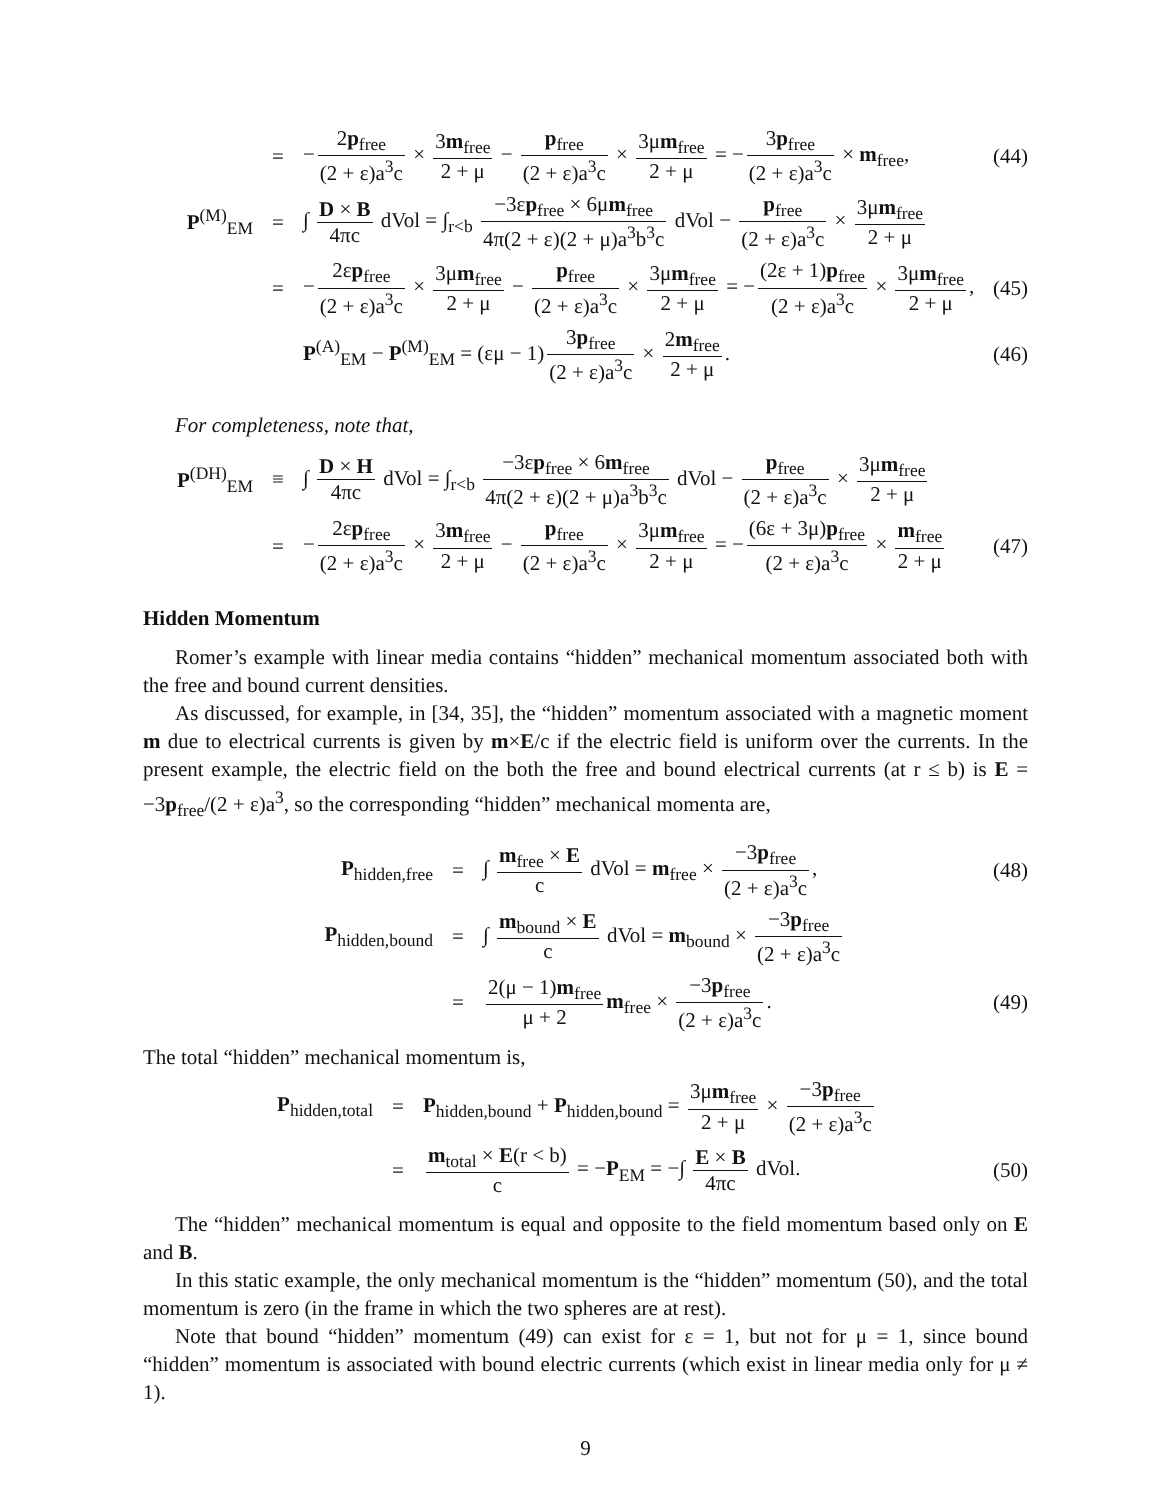=
− 2p<sub>free</sub> (2 + ε)a<sup>3</sup>c × 3m<sub>free</sub> 2 + μ − p<sub>free</sub> (2 + ε)a<sup>3</sup>c × 3μm<sub>free</sub> 2 + μ = − 3p<sub>free</sub> (2 + ε)a<sup>3</sup>c × m<sub>free</sub>,
(44)
P<sup>(M)</sup><sub>EM</sub> =
∫ D × B 4πc dVol = ∫<sub>r<b</sub> −3εp<sub>free</sub> × 6μm<sub>free</sub> 4π(2 + ε)(2 + μ)a<sup>3</sup>b<sup>3</sup>c dVol − p<sub>free</sub> (2 + ε)a<sup>3</sup>c × 3μm<sub>free</sub> 2 + μ
=
− 2εp<sub>free</sub> (2 + ε)a<sup>3</sup>c × 3μm<sub>free</sub> 2 + μ − p<sub>free</sub> (2 + ε)a<sup>3</sup>c × 3μm<sub>free</sub> 2 + μ = − (2ε + 1)p<sub>free</sub> (2 + ε)a<sup>3</sup>c × 3μm<sub>free</sub> 2 + μ,
(45)
P<sup>(A)</sup><sub>EM</sub> − P<sup>(M)</sup><sub>EM</sub> = (εμ − 1) 3p<sub>free</sub> (2 + ε)a<sup>3</sup>c × 2m<sub>free</sub> 2 + μ.
(46)
For completeness, note that,
P<sup>(DH)</sup><sub>EM</sub> ≡
∫ D × H 4πc dVol = ∫<sub>r<b</sub> −3εp<sub>free</sub> × 6m<sub>free</sub> 4π(2 + ε)(2 + μ)a<sup>3</sup>b<sup>3</sup>c dVol − p<sub>free</sub> (2 + ε)a<sup>3</sup>c × 3μm<sub>free</sub> 2 + μ
=
− 2εp<sub>free</sub> (2 + ε)a<sup>3</sup>c × 3m<sub>free</sub> 2 + μ − p<sub>free</sub> (2 + ε)a<sup>3</sup>c × 3μm<sub>free</sub> 2 + μ = − (6ε + 3μ)p<sub>free</sub> (2 + ε)a<sup>3</sup>c × m<sub>free</sub> 2 + μ
(47)
Hidden Momentum
Romer’s example with linear media contains “hidden” mechanical momentum associated both with the free and bound current densities.
As discussed, for example, in [34, 35], the “hidden” momentum associated with a magnetic moment m due to electrical currents is given by m×E/c if the electric field is uniform over the currents. In the present example, the electric field on the both the free and bound electrical currents (at r ≤ b) is E = −3p<sub>free</sub>/(2 + ε)a<sup>3</sup>, so the corresponding “hidden” mechanical momenta are,
P<sub>hidden,free</sub> =
∫ m<sub>free</sub> × E c dVol = m<sub>free</sub> × −3p<sub>free</sub> (2 + ε)a<sup>3</sup>c,
(48)
P<sub>hidden,bound</sub> =
∫ m<sub>bound</sub> × E c dVol = m<sub>bound</sub> × −3p<sub>free</sub> (2 + ε)a<sup>3</sup>c
=
2(μ − 1)m<sub>free</sub> μ + 2 m<sub>free</sub> × −3p<sub>free</sub> (2 + ε)a<sup>3</sup>c.
(49)
The total “hidden” mechanical momentum is,
P<sub>hidden,total</sub> =
P<sub>hidden,bound</sub> + P<sub>hidden,bound</sub> = 3μm<sub>free</sub> 2 + μ × −3p<sub>free</sub> (2 + ε)a<sup>3</sup>c
=
m<sub>total</sub> × E(r < b) c = −P<sub>EM</sub> = −∫ E × B 4πc dVol.
(50)
The “hidden” mechanical momentum is equal and opposite to the field momentum based only on E and B.
In this static example, the only mechanical momentum is the “hidden” momentum (50), and the total momentum is zero (in the frame in which the two spheres are at rest).
Note that bound “hidden” momentum (49) can exist for ε = 1, but not for μ = 1, since bound “hidden” momentum is associated with bound electric currents (which exist in linear media only for μ ≠ 1).
9